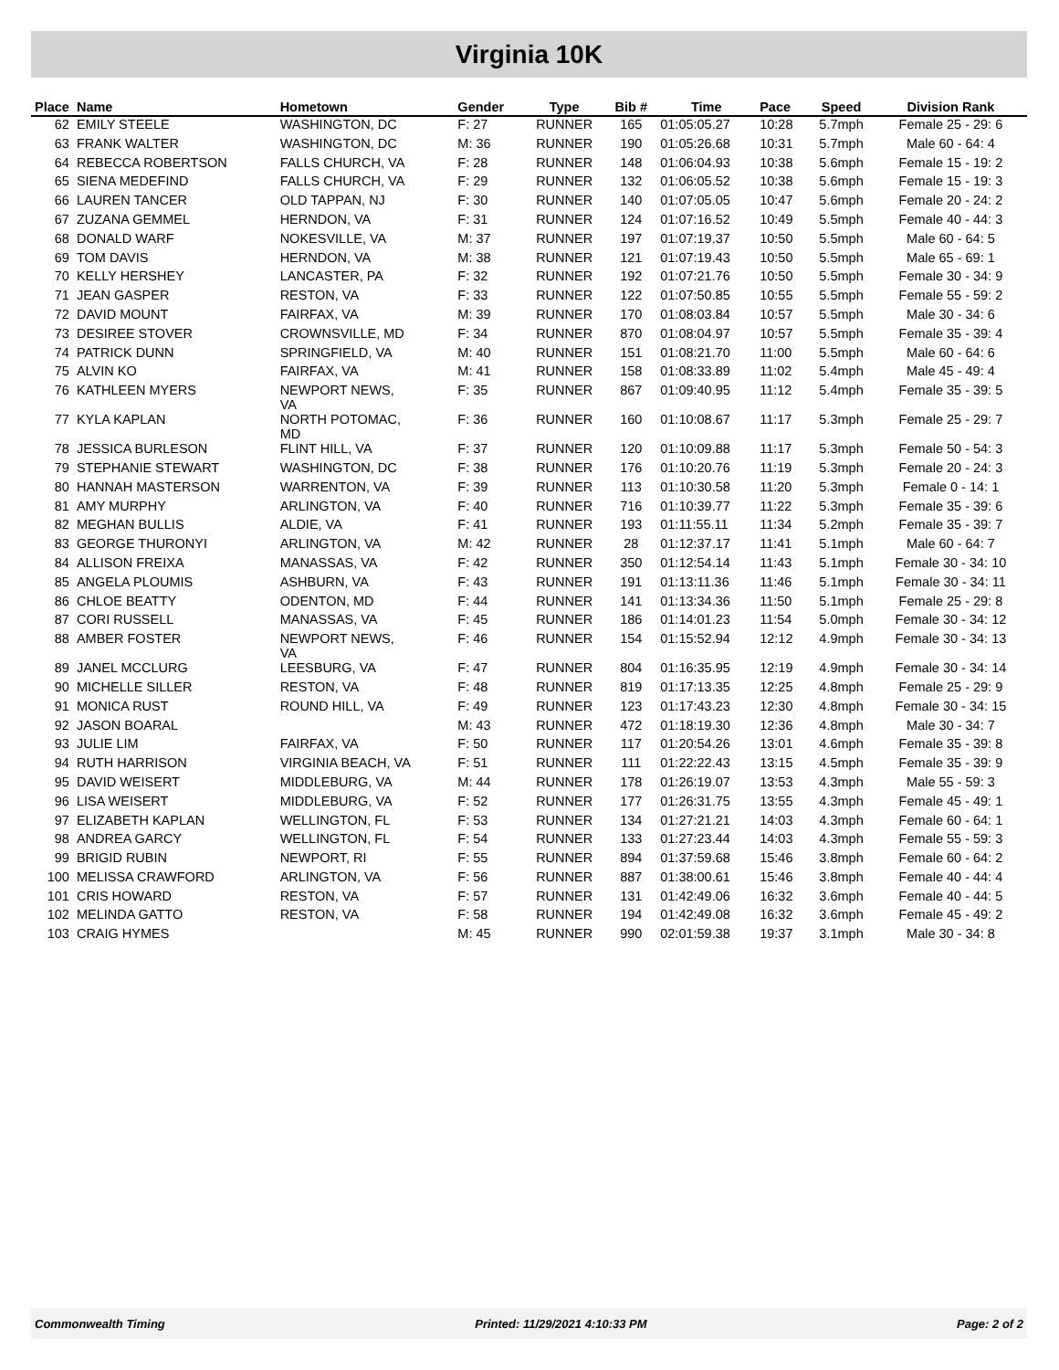Virginia 10K
| Place | Name | Hometown | Gender | Type | Bib # | Time | Pace | Speed | Division Rank |
| --- | --- | --- | --- | --- | --- | --- | --- | --- | --- |
| 62 | EMILY STEELE | WASHINGTON, DC | F: 27 | RUNNER | 165 | 01:05:05.27 | 10:28 | 5.7mph | Female 25 - 29: 6 |
| 63 | FRANK WALTER | WASHINGTON, DC | M: 36 | RUNNER | 190 | 01:05:26.68 | 10:31 | 5.7mph | Male 60 - 64: 4 |
| 64 | REBECCA ROBERTSON | FALLS CHURCH, VA | F: 28 | RUNNER | 148 | 01:06:04.93 | 10:38 | 5.6mph | Female 15 - 19: 2 |
| 65 | SIENA MEDEFIND | FALLS CHURCH, VA | F: 29 | RUNNER | 132 | 01:06:05.52 | 10:38 | 5.6mph | Female 15 - 19: 3 |
| 66 | LAUREN TANCER | OLD TAPPAN, NJ | F: 30 | RUNNER | 140 | 01:07:05.05 | 10:47 | 5.6mph | Female 20 - 24: 2 |
| 67 | ZUZANA GEMMEL | HERNDON, VA | F: 31 | RUNNER | 124 | 01:07:16.52 | 10:49 | 5.5mph | Female 40 - 44: 3 |
| 68 | DONALD WARF | NOKESVILLE, VA | M: 37 | RUNNER | 197 | 01:07:19.37 | 10:50 | 5.5mph | Male 60 - 64: 5 |
| 69 | TOM DAVIS | HERNDON, VA | M: 38 | RUNNER | 121 | 01:07:19.43 | 10:50 | 5.5mph | Male 65 - 69: 1 |
| 70 | KELLY HERSHEY | LANCASTER, PA | F: 32 | RUNNER | 192 | 01:07:21.76 | 10:50 | 5.5mph | Female 30 - 34: 9 |
| 71 | JEAN GASPER | RESTON, VA | F: 33 | RUNNER | 122 | 01:07:50.85 | 10:55 | 5.5mph | Female 55 - 59: 2 |
| 72 | DAVID MOUNT | FAIRFAX, VA | M: 39 | RUNNER | 170 | 01:08:03.84 | 10:57 | 5.5mph | Male 30 - 34: 6 |
| 73 | DESIREE STOVER | CROWNSVILLE, MD | F: 34 | RUNNER | 870 | 01:08:04.97 | 10:57 | 5.5mph | Female 35 - 39: 4 |
| 74 | PATRICK DUNN | SPRINGFIELD, VA | M: 40 | RUNNER | 151 | 01:08:21.70 | 11:00 | 5.5mph | Male 60 - 64: 6 |
| 75 | ALVIN KO | FAIRFAX, VA | M: 41 | RUNNER | 158 | 01:08:33.89 | 11:02 | 5.4mph | Male 45 - 49: 4 |
| 76 | KATHLEEN MYERS | NEWPORT NEWS, VA | F: 35 | RUNNER | 867 | 01:09:40.95 | 11:12 | 5.4mph | Female 35 - 39: 5 |
| 77 | KYLA KAPLAN | NORTH POTOMAC, MD | F: 36 | RUNNER | 160 | 01:10:08.67 | 11:17 | 5.3mph | Female 25 - 29: 7 |
| 78 | JESSICA BURLESON | FLINT HILL, VA | F: 37 | RUNNER | 120 | 01:10:09.88 | 11:17 | 5.3mph | Female 50 - 54: 3 |
| 79 | STEPHANIE STEWART | WASHINGTON, DC | F: 38 | RUNNER | 176 | 01:10:20.76 | 11:19 | 5.3mph | Female 20 - 24: 3 |
| 80 | HANNAH MASTERSON | WARRENTON, VA | F: 39 | RUNNER | 113 | 01:10:30.58 | 11:20 | 5.3mph | Female 0 - 14: 1 |
| 81 | AMY MURPHY | ARLINGTON, VA | F: 40 | RUNNER | 716 | 01:10:39.77 | 11:22 | 5.3mph | Female 35 - 39: 6 |
| 82 | MEGHAN BULLIS | ALDIE, VA | F: 41 | RUNNER | 193 | 01:11:55.11 | 11:34 | 5.2mph | Female 35 - 39: 7 |
| 83 | GEORGE THURONYI | ARLINGTON, VA | M: 42 | RUNNER | 28 | 01:12:37.17 | 11:41 | 5.1mph | Male 60 - 64: 7 |
| 84 | ALLISON FREIXA | MANASSAS, VA | F: 42 | RUNNER | 350 | 01:12:54.14 | 11:43 | 5.1mph | Female 30 - 34: 10 |
| 85 | ANGELA PLOUMIS | ASHBURN, VA | F: 43 | RUNNER | 191 | 01:13:11.36 | 11:46 | 5.1mph | Female 30 - 34: 11 |
| 86 | CHLOE BEATTY | ODENTON, MD | F: 44 | RUNNER | 141 | 01:13:34.36 | 11:50 | 5.1mph | Female 25 - 29: 8 |
| 87 | CORI RUSSELL | MANASSAS, VA | F: 45 | RUNNER | 186 | 01:14:01.23 | 11:54 | 5.0mph | Female 30 - 34: 12 |
| 88 | AMBER FOSTER | NEWPORT NEWS, VA | F: 46 | RUNNER | 154 | 01:15:52.94 | 12:12 | 4.9mph | Female 30 - 34: 13 |
| 89 | JANEL MCCLURG | LEESBURG, VA | F: 47 | RUNNER | 804 | 01:16:35.95 | 12:19 | 4.9mph | Female 30 - 34: 14 |
| 90 | MICHELLE SILLER | RESTON, VA | F: 48 | RUNNER | 819 | 01:17:13.35 | 12:25 | 4.8mph | Female 25 - 29: 9 |
| 91 | MONICA RUST | ROUND HILL, VA | F: 49 | RUNNER | 123 | 01:17:43.23 | 12:30 | 4.8mph | Female 30 - 34: 15 |
| 92 | JASON BOARAL | | M: 43 | RUNNER | 472 | 01:18:19.30 | 12:36 | 4.8mph | Male 30 - 34: 7 |
| 93 | JULIE LIM | FAIRFAX, VA | F: 50 | RUNNER | 117 | 01:20:54.26 | 13:01 | 4.6mph | Female 35 - 39: 8 |
| 94 | RUTH HARRISON | VIRGINIA BEACH, VA | F: 51 | RUNNER | 111 | 01:22:22.43 | 13:15 | 4.5mph | Female 35 - 39: 9 |
| 95 | DAVID WEISERT | MIDDLEBURG, VA | M: 44 | RUNNER | 178 | 01:26:19.07 | 13:53 | 4.3mph | Male 55 - 59: 3 |
| 96 | LISA WEISERT | MIDDLEBURG, VA | F: 52 | RUNNER | 177 | 01:26:31.75 | 13:55 | 4.3mph | Female 45 - 49: 1 |
| 97 | ELIZABETH KAPLAN | WELLINGTON, FL | F: 53 | RUNNER | 134 | 01:27:21.21 | 14:03 | 4.3mph | Female 60 - 64: 1 |
| 98 | ANDREA GARCY | WELLINGTON, FL | F: 54 | RUNNER | 133 | 01:27:23.44 | 14:03 | 4.3mph | Female 55 - 59: 3 |
| 99 | BRIGID RUBIN | NEWPORT, RI | F: 55 | RUNNER | 894 | 01:37:59.68 | 15:46 | 3.8mph | Female 60 - 64: 2 |
| 100 | MELISSA CRAWFORD | ARLINGTON, VA | F: 56 | RUNNER | 887 | 01:38:00.61 | 15:46 | 3.8mph | Female 40 - 44: 4 |
| 101 | CRIS HOWARD | RESTON, VA | F: 57 | RUNNER | 131 | 01:42:49.06 | 16:32 | 3.6mph | Female 40 - 44: 5 |
| 102 | MELINDA GATTO | RESTON, VA | F: 58 | RUNNER | 194 | 01:42:49.08 | 16:32 | 3.6mph | Female 45 - 49: 2 |
| 103 | CRAIG HYMES | | M: 45 | RUNNER | 990 | 02:01:59.38 | 19:37 | 3.1mph | Male 30 - 34: 8 |
Commonwealth Timing Printed: 11/29/2021 4:10:33 PM Page: 2 of 2